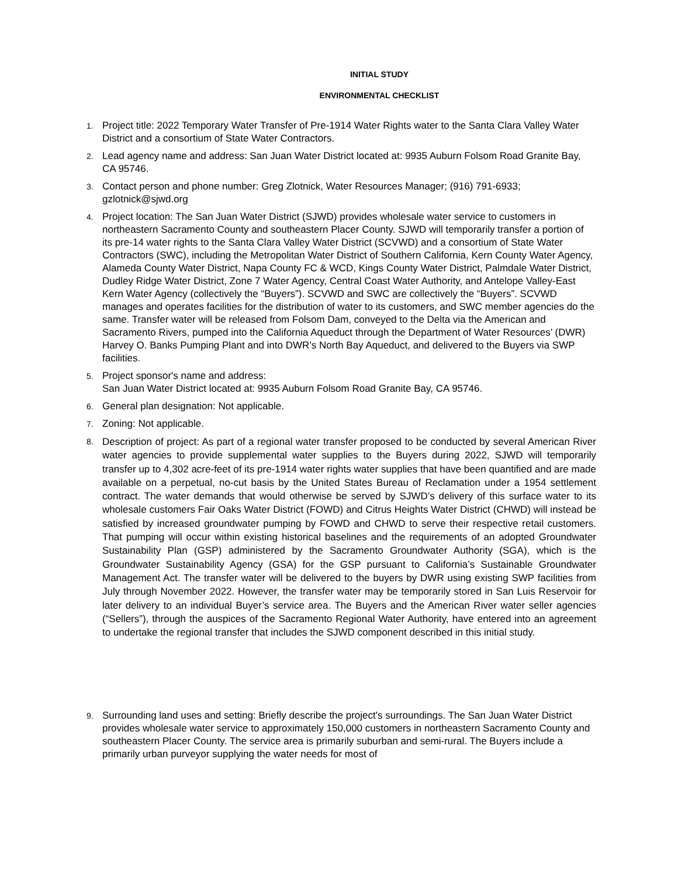INITIAL STUDY
ENVIRONMENTAL CHECKLIST
1. Project title: 2022 Temporary Water Transfer of Pre-1914 Water Rights water to the Santa Clara Valley Water District and a consortium of State Water Contractors.
2. Lead agency name and address: San Juan Water District located at: 9935 Auburn Folsom Road Granite Bay, CA 95746.
3. Contact person and phone number: Greg Zlotnick, Water Resources Manager; (916) 791-6933; gzlotnick@sjwd.org
4. Project location: The San Juan Water District (SJWD) provides wholesale water service to customers in northeastern Sacramento County and southeastern Placer County. SJWD will temporarily transfer a portion of its pre-14 water rights to the Santa Clara Valley Water District (SCVWD) and a consortium of State Water Contractors (SWC), including the Metropolitan Water District of Southern California, Kern County Water Agency, Alameda County Water District, Napa County FC & WCD, Kings County Water District, Palmdale Water District, Dudley Ridge Water District, Zone 7 Water Agency, Central Coast Water Authority, and Antelope Valley-East Kern Water Agency (collectively the “Buyers”). SCVWD and SWC are collectively the “Buyers”. SCVWD manages and operates facilities for the distribution of water to its customers, and SWC member agencies do the same. Transfer water will be released from Folsom Dam, conveyed to the Delta via the American and Sacramento Rivers, pumped into the California Aqueduct through the Department of Water Resources’ (DWR) Harvey O. Banks Pumping Plant and into DWR’s North Bay Aqueduct, and delivered to the Buyers via SWP facilities.
5. Project sponsor's name and address:
San Juan Water District located at: 9935 Auburn Folsom Road Granite Bay, CA 95746.
6. General plan designation: Not applicable.
7. Zoning: Not applicable.
8. Description of project: As part of a regional water transfer proposed to be conducted by several American River water agencies to provide supplemental water supplies to the Buyers during 2022, SJWD will temporarily transfer up to 4,302 acre-feet of its pre-1914 water rights water supplies that have been quantified and are made available on a perpetual, no-cut basis by the United States Bureau of Reclamation under a 1954 settlement contract. The water demands that would otherwise be served by SJWD’s delivery of this surface water to its wholesale customers Fair Oaks Water District (FOWD) and Citrus Heights Water District (CHWD) will instead be satisfied by increased groundwater pumping by FOWD and CHWD to serve their respective retail customers. That pumping will occur within existing historical baselines and the requirements of an adopted Groundwater Sustainability Plan (GSP) administered by the Sacramento Groundwater Authority (SGA), which is the Groundwater Sustainability Agency (GSA) for the GSP pursuant to California’s Sustainable Groundwater Management Act. The transfer water will be delivered to the buyers by DWR using existing SWP facilities from July through November 2022. However, the transfer water may be temporarily stored in San Luis Reservoir for later delivery to an individual Buyer’s service area. The Buyers and the American River water seller agencies (“Sellers”), through the auspices of the Sacramento Regional Water Authority, have entered into an agreement to undertake the regional transfer that includes the SJWD component described in this initial study.
9. Surrounding land uses and setting: Briefly describe the project's surroundings. The San Juan Water District provides wholesale water service to approximately 150,000 customers in northeastern Sacramento County and southeastern Placer County. The service area is primarily suburban and semi-rural. The Buyers include a primarily urban purveyor supplying the water needs for most of